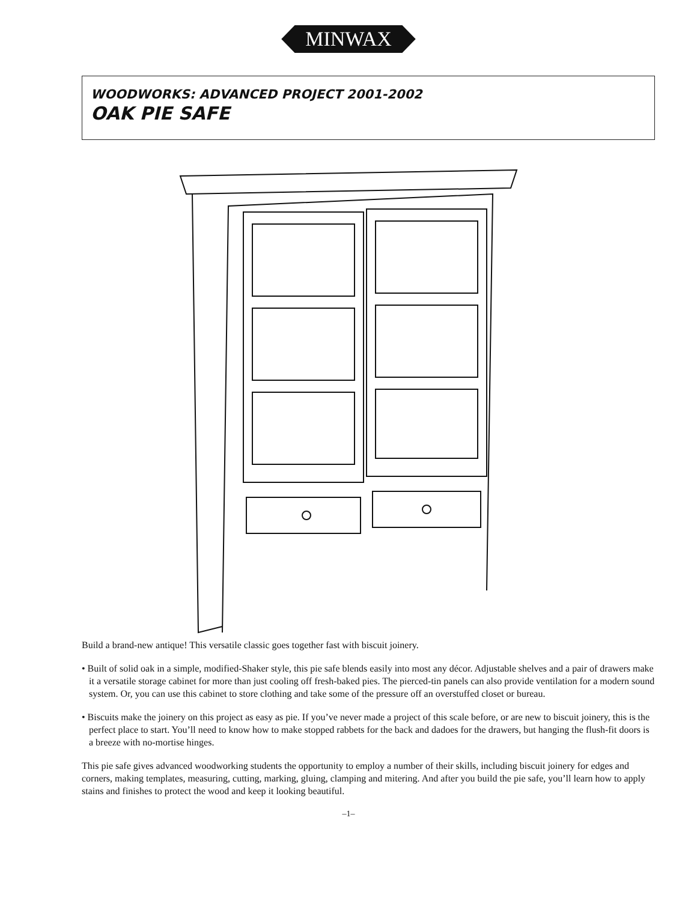MINWAX
WOODWORKS: ADVANCED PROJECT 2001-2002
OAK PIE SAFE
Build a brand-new antique! This versatile classic goes together fast with biscuit joinery.
• Built of solid oak in a simple, modified-Shaker style, this pie safe blends easily into most any décor. Adjustable shelves and a pair of drawers make it a versatile storage cabinet for more than just cooling off fresh-baked pies. The pierced-tin panels can also provide ventilation for a modern sound system. Or, you can use this cabinet to store clothing and take some of the pressure off an overstuffed closet or bureau.
• Biscuits make the joinery on this project as easy as pie. If you’ve never made a project of this scale before, or are new to biscuit joinery, this is the perfect place to start. You’ll need to know how to make stopped rabbets for the back and dadoes for the drawers, but hanging the flush-fit doors is a breeze with no-mortise hinges.
This pie safe gives advanced woodworking students the opportunity to employ a number of their skills, including biscuit joinery for edges and corners, making templates, measuring, cutting, marking, gluing, clamping and mitering. And after you build the pie safe, you’ll learn how to apply stains and finishes to protect the wood and keep it looking beautiful.
–1–